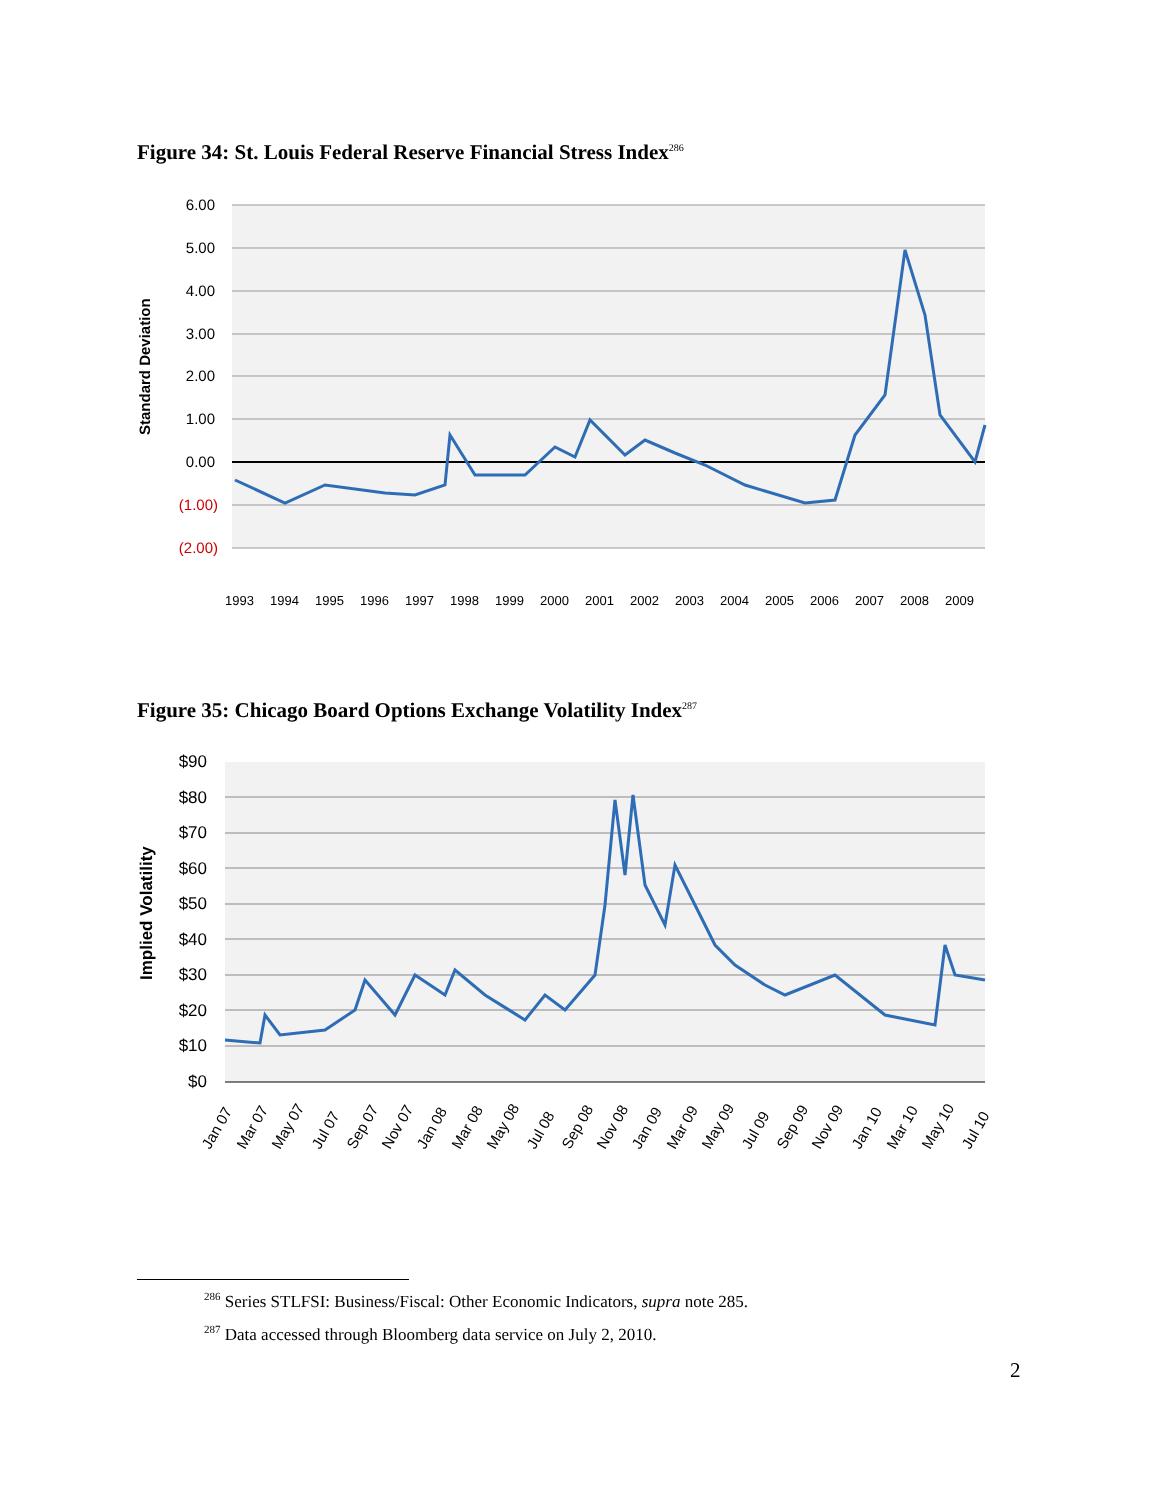Figure 34: St. Louis Federal Reserve Financial Stress Index<sup>286</sup>
6.00
5.00
4.00
3.00
2.00
1.00
0.00
(1.00)
(2.00)
Standard Deviation
1993
1994
1995
1996
1997
1998
1999
2000
2001
2002
2003
2004
2005
2006
2007
2008
2009
Figure 35: Chicago Board Options Exchange Volatility Index<sup>287</sup>
$90
$80
$70
$60
$50
$40
$30
$20
$10
$0
Implied Volatility
Jan 07
Mar 07
May 07
Jul 07
Sep 07
Nov 07
Jan 08
Mar 08
May 08
Jul 08
Sep 08
Nov 08
Jan 09
Mar 09
May 09
Jul 09
Sep 09
Nov 09
Jan 10
Mar 10
May 10
Jul 10
<sup>286</sup> Series STLFSI: Business/Fiscal: Other Economic Indicators, supra note 285.
<sup>287</sup> Data accessed through Bloomberg data service on July 2, 2010.
2